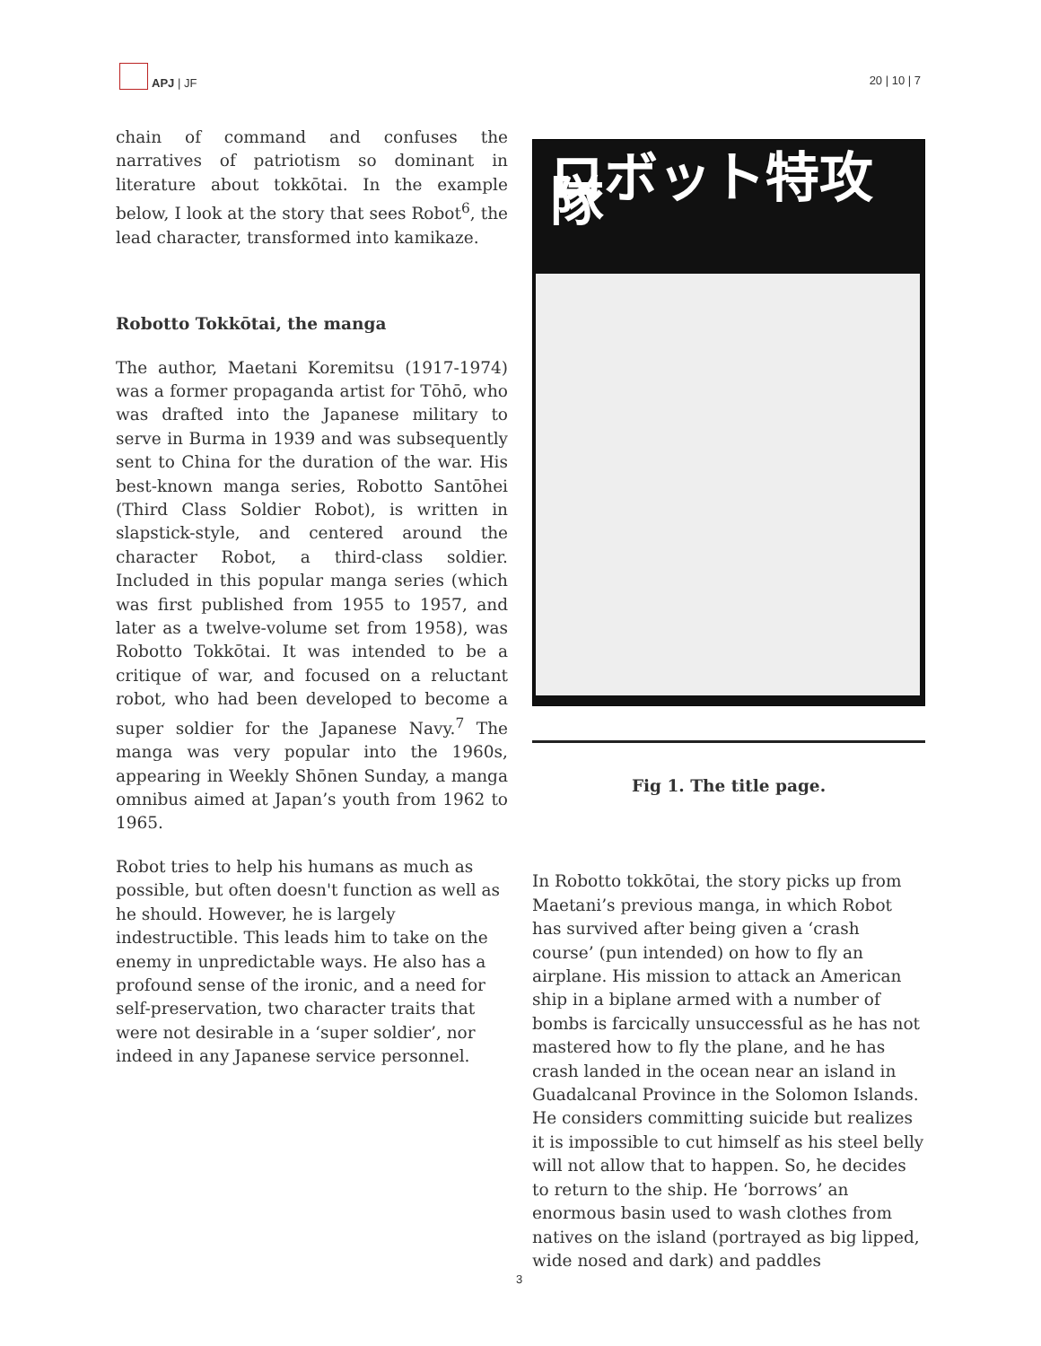APJ | JF
20 | 10 | 7
chain of command and confuses the narratives of patriotism so dominant in literature about tokkōtai. In the example below, I look at the story that sees Robot<sup>6</sup>, the lead character, transformed into kamikaze.
Robotto Tokkōtai, the manga
The author, Maetani Koremitsu (1917-1974) was a former propaganda artist for Tōhō, who was drafted into the Japanese military to serve in Burma in 1939 and was subsequently sent to China for the duration of the war. His best-known manga series, Robotto Santōhei (Third Class Soldier Robot), is written in slapstick-style, and centered around the character Robot, a third-class soldier. Included in this popular manga series (which was first published from 1955 to 1957, and later as a twelve-volume set from 1958), was Robotto Tokkōtai. It was intended to be a critique of war, and focused on a reluctant robot, who had been developed to become a super soldier for the Japanese Navy.<sup>7</sup> The manga was very popular into the 1960s, appearing in Weekly Shōnen Sunday, a manga omnibus aimed at Japan’s youth from 1962 to 1965.
Robot tries to help his humans as much as possible, but often doesn't function as well as he should. However, he is largely indestructible. This leads him to take on the enemy in unpredictable ways. He also has a profound sense of the ironic, and a need for self-preservation, two character traits that were not desirable in a ‘super soldier’, nor indeed in any Japanese service personnel.
ロボット特攻隊
Fig 1. The title page.
In Robotto tokkōtai, the story picks up from Maetani’s previous manga, in which Robot has survived after being given a ‘crash course’ (pun intended) on how to fly an airplane. His mission to attack an American ship in a biplane armed with a number of bombs is farcically unsuccessful as he has not mastered how to fly the plane, and he has crash landed in the ocean near an island in Guadalcanal Province in the Solomon Islands. He considers committing suicide but realizes it is impossible to cut himself as his steel belly will not allow that to happen. So, he decides to return to the ship. He ‘borrows’ an enormous basin used to wash clothes from natives on the island (portrayed as big lipped, wide nosed and dark) and paddles
3